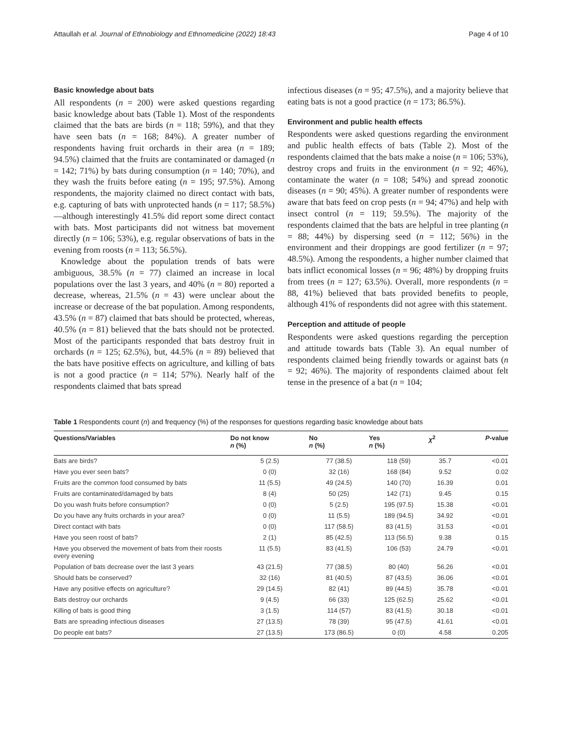Attaullah et al. Journal of Ethnobiology and Ethnomedicine (2022) 18:43 Page 4 of 10
Basic knowledge about bats
All respondents (n = 200) were asked questions regarding basic knowledge about bats (Table 1). Most of the respondents claimed that the bats are birds (n = 118; 59%), and that they have seen bats (n = 168; 84%). A greater number of respondents having fruit orchards in their area (n = 189; 94.5%) claimed that the fruits are contaminated or damaged (n = 142; 71%) by bats during consumption (n = 140; 70%), and they wash the fruits before eating (n = 195; 97.5%). Among respondents, the majority claimed no direct contact with bats, e.g. capturing of bats with unprotected hands (n = 117; 58.5%)—although interestingly 41.5% did report some direct contact with bats. Most participants did not witness bat movement directly (n = 106; 53%), e.g. regular observations of bats in the evening from roosts (n = 113; 56.5%).
Knowledge about the population trends of bats were ambiguous, 38.5% (n = 77) claimed an increase in local populations over the last 3 years, and 40% (n = 80) reported a decrease, whereas, 21.5% (n = 43) were unclear about the increase or decrease of the bat population. Among respondents, 43.5% (n = 87) claimed that bats should be protected, whereas, 40.5% (n = 81) believed that the bats should not be protected. Most of the participants responded that bats destroy fruit in orchards (n = 125; 62.5%), but, 44.5% (n = 89) believed that the bats have positive effects on agriculture, and killing of bats is not a good practice (n = 114; 57%). Nearly half of the respondents claimed that bats spread
infectious diseases (n = 95; 47.5%), and a majority believe that eating bats is not a good practice (n = 173; 86.5%).
Environment and public health effects
Respondents were asked questions regarding the environment and public health effects of bats (Table 2). Most of the respondents claimed that the bats make a noise (n = 106; 53%), destroy crops and fruits in the environment (n = 92; 46%), contaminate the water (n = 108; 54%) and spread zoonotic diseases (n = 90; 45%). A greater number of respondents were aware that bats feed on crop pests (n = 94; 47%) and help with insect control (n = 119; 59.5%). The majority of the respondents claimed that the bats are helpful in tree planting (n = 88; 44%) by dispersing seed (n = 112; 56%) in the environment and their droppings are good fertilizer (n = 97; 48.5%). Among the respondents, a higher number claimed that bats inflict economical losses (n = 96; 48%) by dropping fruits from trees (n = 127; 63.5%). Overall, more respondents (n = 88, 41%) believed that bats provided benefits to people, although 41% of respondents did not agree with this statement.
Perception and attitude of people
Respondents were asked questions regarding the perception and attitude towards bats (Table 3). An equal number of respondents claimed being friendly towards or against bats (n = 92; 46%). The majority of respondents claimed about felt tense in the presence of a bat (n = 104;
Table 1 Respondents count (n) and frequency (%) of the responses for questions regarding basic knowledge about bats
| Questions/Variables | Do not know n (%) | No n (%) | Yes n (%) | χ<sup>2</sup> | P -value |
| --- | --- | --- | --- | --- | --- |
| Bats are birds? | 5 (2.5) | 77 (38.5) | 118 (59) | 35.7 | <0.01 |
| Have you ever seen bats? | 0 (0) | 32 (16) | 168 (84) | 9.52 | 0.02 |
| Fruits are the common food consumed by bats | 11 (5.5) | 49 (24.5) | 140 (70) | 16.39 | 0.01 |
| Fruits are contaminated/damaged by bats | 8 (4) | 50 (25) | 142 (71) | 9.45 | 0.15 |
| Do you wash fruits before consumption? | 0 (0) | 5 (2.5) | 195 (97.5) | 15.38 | <0.01 |
| Do you have any fruits orchards in your area? | 0 (0) | 11 (5.5) | 189 (94.5) | 34.92 | <0.01 |
| Direct contact with bats | 0 (0) | 117 (58.5) | 83 (41.5) | 31.53 | <0.01 |
| Have you seen roost of bats? | 2 (1) | 85 (42.5) | 113 (56.5) | 9.38 | 0.15 |
| Have you observed the movement of bats from their roosts every evening | 11 (5.5) | 83 (41.5) | 106 (53) | 24.79 | <0.01 |
| Population of bats decrease over the last 3 years | 43 (21.5) | 77 (38.5) | 80 (40) | 56.26 | <0.01 |
| Should bats be conserved? | 32 (16) | 81 (40.5) | 87 (43.5) | 36.06 | <0.01 |
| Have any positive effects on agriculture? | 29 (14.5) | 82 (41) | 89 (44.5) | 35.78 | <0.01 |
| Bats destroy our orchards | 9 (4.5) | 66 (33) | 125 (62.5) | 25.62 | <0.01 |
| Killing of bats is good thing | 3 (1.5) | 114 (57) | 83 (41.5) | 30.18 | <0.01 |
| Bats are spreading infectious diseases | 27 (13.5) | 78 (39) | 95 (47.5) | 41.61 | <0.01 |
| Do people eat bats? | 27 (13.5) | 173 (86.5) | 0 (0) | 4.58 | 0.205 |